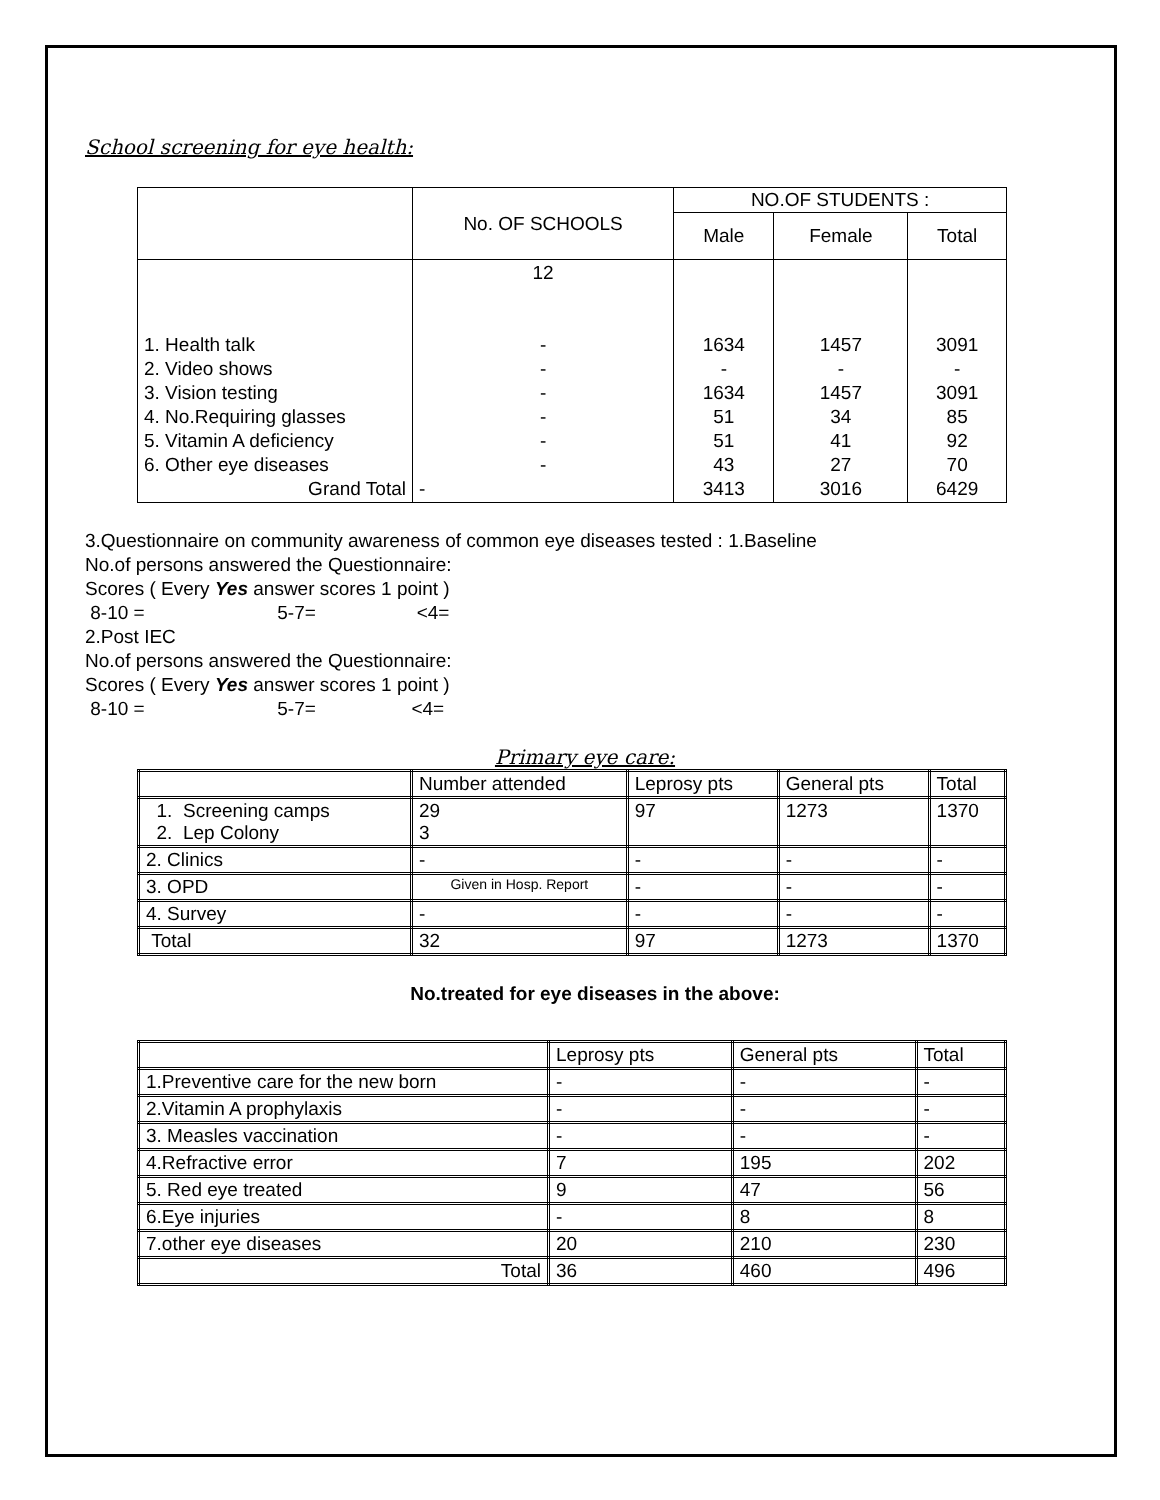School screening for eye health:
| | No. OF SCHOOLS | NO.OF STUDENTS : | | |
| --- | --- | --- | --- | --- |
| | | Male | Female | Total |
| 1. Health talk 2. Video shows 3. Vision testing 4. No.Requiring glasses 5. Vitamin A deficiency 6. Other eye diseases Grand Total | 12 - - - - - - - | 1634 - 1634 51 51 43 3413 | 1457 - 1457 34 41 27 3016 | 3091 - 3091 85 92 70 6429 |
3.Questionnaire on community awareness of common eye diseases tested : 1.Baseline
No.of persons answered the Questionnaire:
Scores ( Every Yes answer scores 1 point )
8-10 = 5-7= <4=
2.Post IEC
No.of persons answered the Questionnaire:
Scores ( Every Yes answer scores 1 point )
8-10 = 5-7= <4=
Primary eye care:
| | Number attended | Leprosy pts | General pts | Total |
| --- | --- | --- | --- | --- |
| 1. Screening camps 2. Lep Colony | 29 3 | 97 | 1273 | 1370 |
| 2. Clinics | - | - | - | - |
| 3. OPD | Given in Hosp. Report | - | - | - |
| 4. Survey | - | - | - | - |
| Total | 32 | 97 | 1273 | 1370 |
No.treated for eye diseases in the above:
| | Leprosy pts | General pts | Total |
| --- | --- | --- | --- |
| 1.Preventive care for the new born | - | - | - |
| 2.Vitamin A prophylaxis | - | - | - |
| 3. Measles vaccination | - | - | - |
| 4.Refractive error | 7 | 195 | 202 |
| 5. Red eye treated | 9 | 47 | 56 |
| 6.Eye injuries | - | 8 | 8 |
| 7.other eye diseases | 20 | 210 | 230 |
| Total | 36 | 460 | 496 |